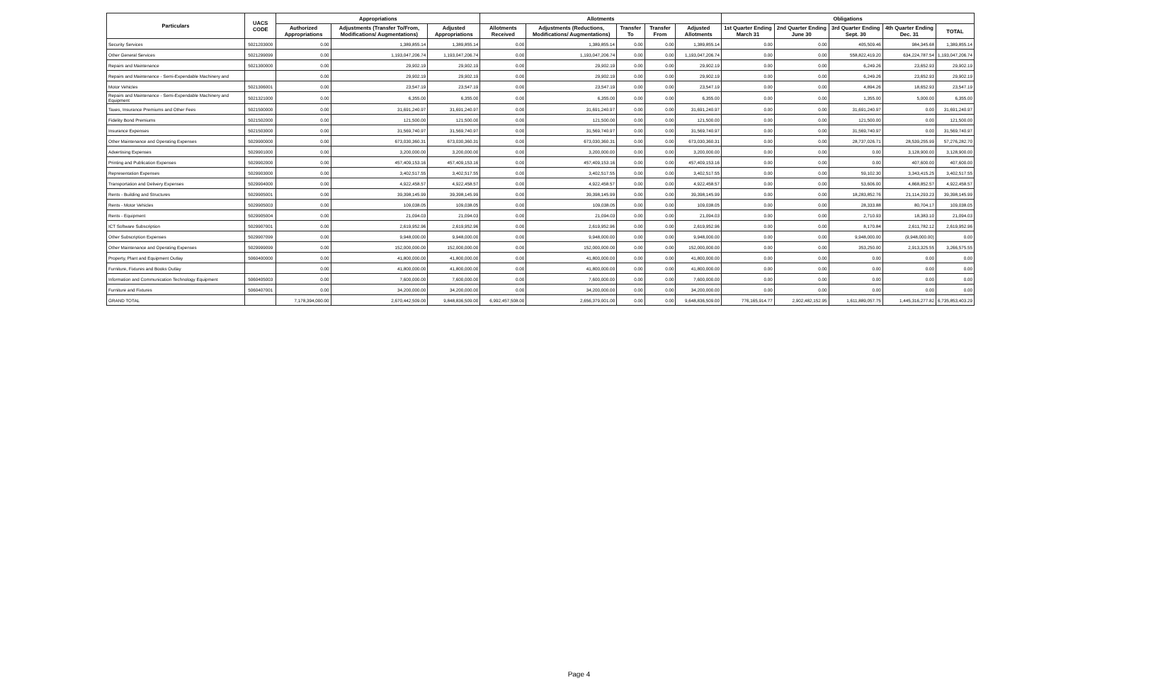| Particulars | UACS CODE | Appropriations | | | Allotments | | | | | Obligations | | | | |
| --- | --- | --- | --- | --- | --- | --- | --- | --- | --- | --- | --- | --- | --- | --- |
| | | Authorized Appropriations | Adjustments (Transfer To/From, Modifications/ Augmentations) | Adjusted Appropriations | Allotments Received | Adjustments (Reductions, Modifications/ Augmentations) | Transfer To | Transfer From | Adjusted Allotments | 1st Quarter Ending March 31 | 2nd Quarter Ending June 30 | 3rd Quarter Ending Sept. 30 | 4th Quarter Ending Dec. 31 | TOTAL |
| Security Services | 5021203000 | 0.00 | 1,389,855.14 | 1,389,855.14 | 0.00 | 1,389,855.14 | 0.00 | 0.00 | 1,389,855.14 | 0.00 | 0.00 | 405,509.46 | 984,345.68 | 1,389,855.14 |
| Other General Services | 5021299099 | 0.00 | 1,193,047,206.74 | 1,193,047,206.74 | 0.00 | 1,193,047,206.74 | 0.00 | 0.00 | 1,193,047,206.74 | 0.00 | 0.00 | 558,822,419.20 | 634,224,787.54 | 1,193,047,206.74 |
| Repairs and Maintenance | 5021300000 | 0.00 | 29,902.19 | 29,902.19 | 0.00 | 29,902.19 | 0.00 | 0.00 | 29,902.19 | 0.00 | 0.00 | 6,249.26 | 23,652.93 | 29,902.19 |
| Repairs and Maintenance - Semi-Expendable Machinery and | | 0.00 | 29,902.19 | 29,902.19 | 0.00 | 29,902.19 | 0.00 | 0.00 | 29,902.19 | 0.00 | 0.00 | 6,249.26 | 23,652.93 | 29,902.19 |
| Motor Vehicles | 5021306001 | 0.00 | 23,547.19 | 23,547.19 | 0.00 | 23,547.19 | 0.00 | 0.00 | 23,547.19 | 0.00 | 0.00 | 4,894.26 | 18,652.93 | 23,547.19 |
| Repairs and Maintenance - Semi-Expendable Machinery and Equipment | 5021321000 | 0.00 | 6,355.00 | 6,355.00 | 0.00 | 6,355.00 | 0.00 | 0.00 | 6,355.00 | 0.00 | 0.00 | 1,355.00 | 5,000.00 | 6,355.00 |
| Taxes, Insurance Premiums and Other Fees | 5021500000 | 0.00 | 31,691,240.97 | 31,691,240.97 | 0.00 | 31,691,240.97 | 0.00 | 0.00 | 31,691,240.97 | 0.00 | 0.00 | 31,691,240.97 | 0.00 | 31,691,240.97 |
| Fidelity Bond Premiums | 5021502000 | 0.00 | 121,500.00 | 121,500.00 | 0.00 | 121,500.00 | 0.00 | 0.00 | 121,500.00 | 0.00 | 0.00 | 121,500.00 | 0.00 | 121,500.00 |
| Insurance Expenses | 5021503000 | 0.00 | 31,569,740.97 | 31,569,740.97 | 0.00 | 31,569,740.97 | 0.00 | 0.00 | 31,569,740.97 | 0.00 | 0.00 | 31,569,740.97 | 0.00 | 31,569,740.97 |
| Other Maintenance and Operating Expenses | 5029900000 | 0.00 | 673,030,360.31 | 673,030,360.31 | 0.00 | 673,030,360.31 | 0.00 | 0.00 | 673,030,360.31 | 0.00 | 0.00 | 28,737,026.71 | 28,539,255.99 | 57,276,282.70 |
| Advertising Expenses | 5029901000 | 0.00 | 3,200,000.00 | 3,200,000.00 | 0.00 | 3,200,000.00 | 0.00 | 0.00 | 3,200,000.00 | 0.00 | 0.00 | 0.00 | 3,128,900.00 | 3,128,900.00 |
| Printing and Publication Expenses | 5029902000 | 0.00 | 457,409,153.16 | 457,409,153.16 | 0.00 | 457,409,153.16 | 0.00 | 0.00 | 457,409,153.16 | 0.00 | 0.00 | 0.00 | 407,600.00 | 407,600.00 |
| Representation Expenses | 5029903000 | 0.00 | 3,402,517.55 | 3,402,517.55 | 0.00 | 3,402,517.55 | 0.00 | 0.00 | 3,402,517.55 | 0.00 | 0.00 | 59,102.30 | 3,343,415.25 | 3,402,517.55 |
| Transportation and Delivery Expenses | 5029904000 | 0.00 | 4,922,458.57 | 4,922,458.57 | 0.00 | 4,922,458.57 | 0.00 | 0.00 | 4,922,458.57 | 0.00 | 0.00 | 53,606.00 | 4,868,852.57 | 4,922,458.57 |
| Rents - Building and Structures | 5029905001 | 0.00 | 39,398,145.99 | 39,398,145.99 | 0.00 | 39,398,145.99 | 0.00 | 0.00 | 39,398,145.99 | 0.00 | 0.00 | 18,283,852.76 | 21,114,293.23 | 39,398,145.99 |
| Rents - Motor Vehicles | 5029905003 | 0.00 | 109,038.05 | 109,038.05 | 0.00 | 109,038.05 | 0.00 | 0.00 | 109,038.05 | 0.00 | 0.00 | 28,333.88 | 80,704.17 | 109,038.05 |
| Rents - Equipment | 5029905004 | 0.00 | 21,094.03 | 21,094.03 | 0.00 | 21,094.03 | 0.00 | 0.00 | 21,094.03 | 0.00 | 0.00 | 2,710.93 | 18,383.10 | 21,094.03 |
| ICT Software Subscription | 5029907001 | 0.00 | 2,619,952.96 | 2,619,952.96 | 0.00 | 2,619,952.96 | 0.00 | 0.00 | 2,619,952.96 | 0.00 | 0.00 | 8,170.84 | 2,611,782.12 | 2,619,952.96 |
| Other Subscription Expenses | 5029907099 | 0.00 | 9,948,000.00 | 9,948,000.00 | 0.00 | 9,948,000.00 | 0.00 | 0.00 | 9,948,000.00 | 0.00 | 0.00 | 9,948,000.00 | (9,948,000.00) | 0.00 |
| Other Maintenance and Operating Expenses | 5029999099 | 0.00 | 152,000,000.00 | 152,000,000.00 | 0.00 | 152,000,000.00 | 0.00 | 0.00 | 152,000,000.00 | 0.00 | 0.00 | 353,250.00 | 2,913,325.55 | 3,266,575.55 |
| Property, Plant and Equipment Outlay | 5060400000 | 0.00 | 41,800,000.00 | 41,800,000.00 | 0.00 | 41,800,000.00 | 0.00 | 0.00 | 41,800,000.00 | 0.00 | 0.00 | 0.00 | 0.00 | 0.00 |
| Furniture, Fixtures and Books Outlay | | 0.00 | 41,800,000.00 | 41,800,000.00 | 0.00 | 41,800,000.00 | 0.00 | 0.00 | 41,800,000.00 | 0.00 | 0.00 | 0.00 | 0.00 | 0.00 |
| Information and Communication Technology Equipment | 5060405003 | 0.00 | 7,600,000.00 | 7,600,000.00 | 0.00 | 7,600,000.00 | 0.00 | 0.00 | 7,600,000.00 | 0.00 | 0.00 | 0.00 | 0.00 | 0.00 |
| Furniture and Fixtures | 5060407001 | 0.00 | 34,200,000.00 | 34,200,000.00 | 0.00 | 34,200,000.00 | 0.00 | 0.00 | 34,200,000.00 | 0.00 | 0.00 | 0.00 | 0.00 | 0.00 |
| GRAND TOTAL | | 7,178,394,000.00 | 2,670,442,509.00 | 9,848,836,509.00 | 6,992,457,508.00 | 2,656,379,001.00 | 0.00 | 0.00 | 9,648,836,509.00 | 776,165,914.77 | 2,902,482,152.95 | 1,611,889,057.75 | 1,445,316,277.82 | 6,735,853,403.29 |
Page 4